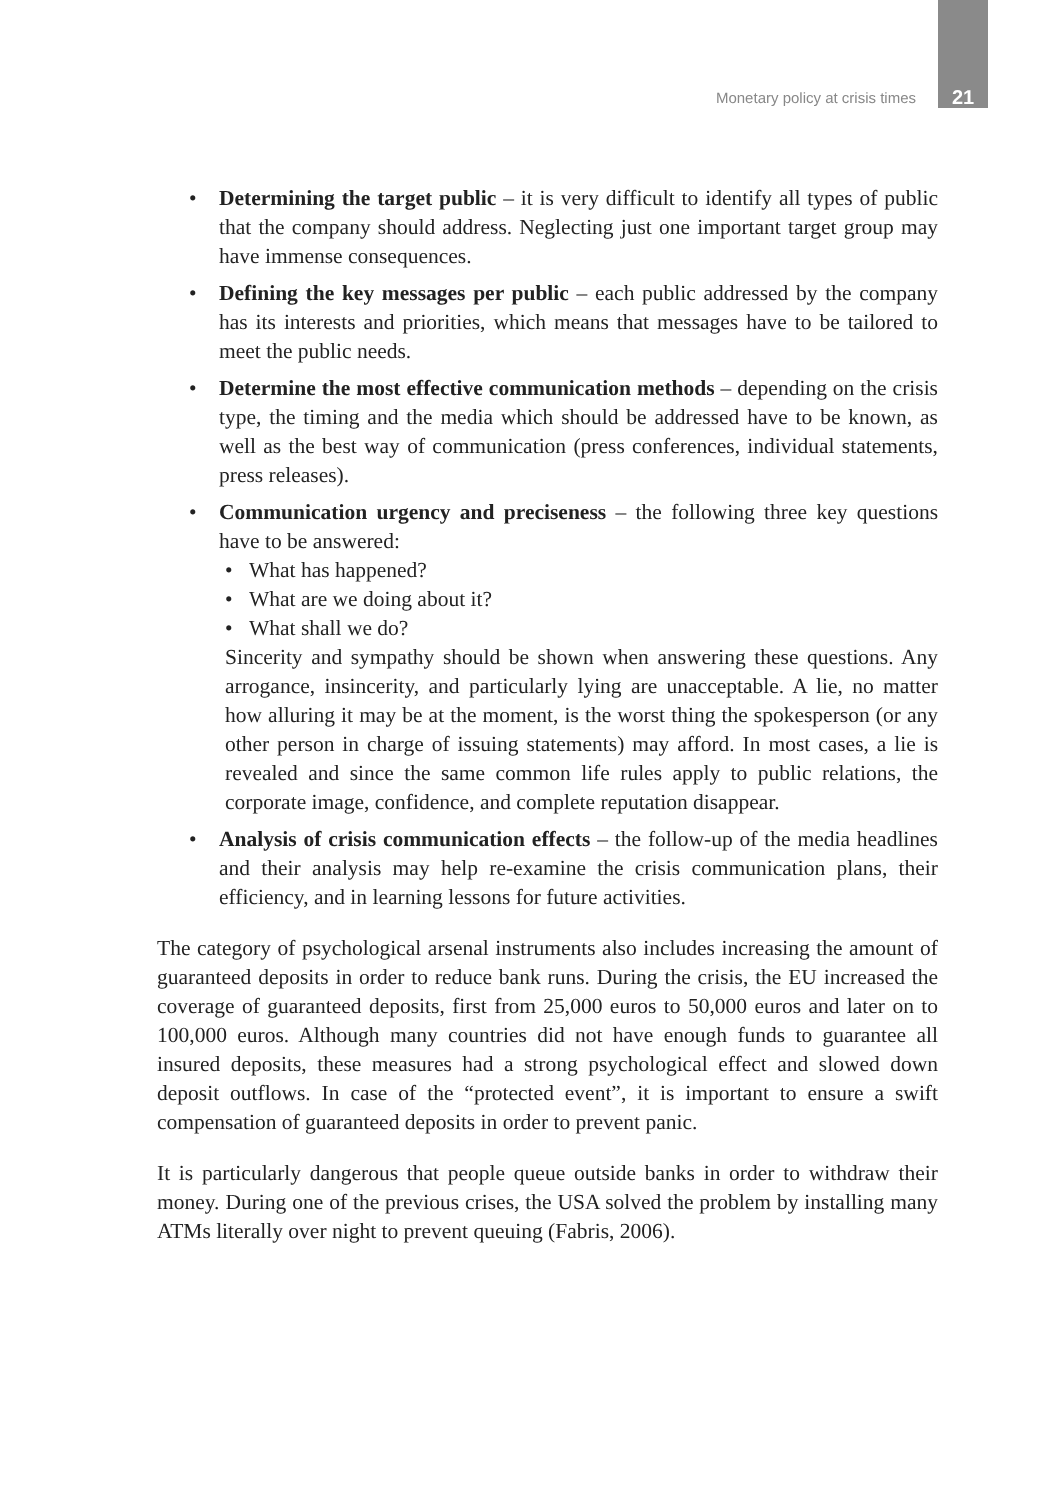Monetary policy at crisis times 21
• Determining the target public – it is very difficult to identify all types of public that the company should address. Neglecting just one important target group may have immense consequences.
• Defining the key messages per public – each public addressed by the company has its interests and priorities, which means that messages have to be tailored to meet the public needs.
• Determine the most effective communication methods – depending on the crisis type, the timing and the media which should be addressed have to be known, as well as the best way of communication (press conferences, individual statements, press releases).
• Communication urgency and preciseness – the following three key questions have to be answered:
• What has happened?
• What are we doing about it?
• What shall we do?
Sincerity and sympathy should be shown when answering these questions. Any arrogance, insincerity, and particularly lying are unacceptable. A lie, no matter how alluring it may be at the moment, is the worst thing the spokesperson (or any other person in charge of issuing statements) may afford. In most cases, a lie is revealed and since the same common life rules apply to public relations, the corporate image, confidence, and complete reputation disappear.
• Analysis of crisis communication effects – the follow-up of the media headlines and their analysis may help re-examine the crisis communication plans, their efficiency, and in learning lessons for future activities.
The category of psychological arsenal instruments also includes increasing the amount of guaranteed deposits in order to reduce bank runs. During the crisis, the EU increased the coverage of guaranteed deposits, first from 25,000 euros to 50,000 euros and later on to 100,000 euros. Although many countries did not have enough funds to guarantee all insured deposits, these measures had a strong psychological effect and slowed down deposit outflows. In case of the “protected event”, it is important to ensure a swift compensation of guaranteed deposits in order to prevent panic.
It is particularly dangerous that people queue outside banks in order to withdraw their money. During one of the previous crises, the USA solved the problem by installing many ATMs literally over night to prevent queuing (Fabris, 2006).